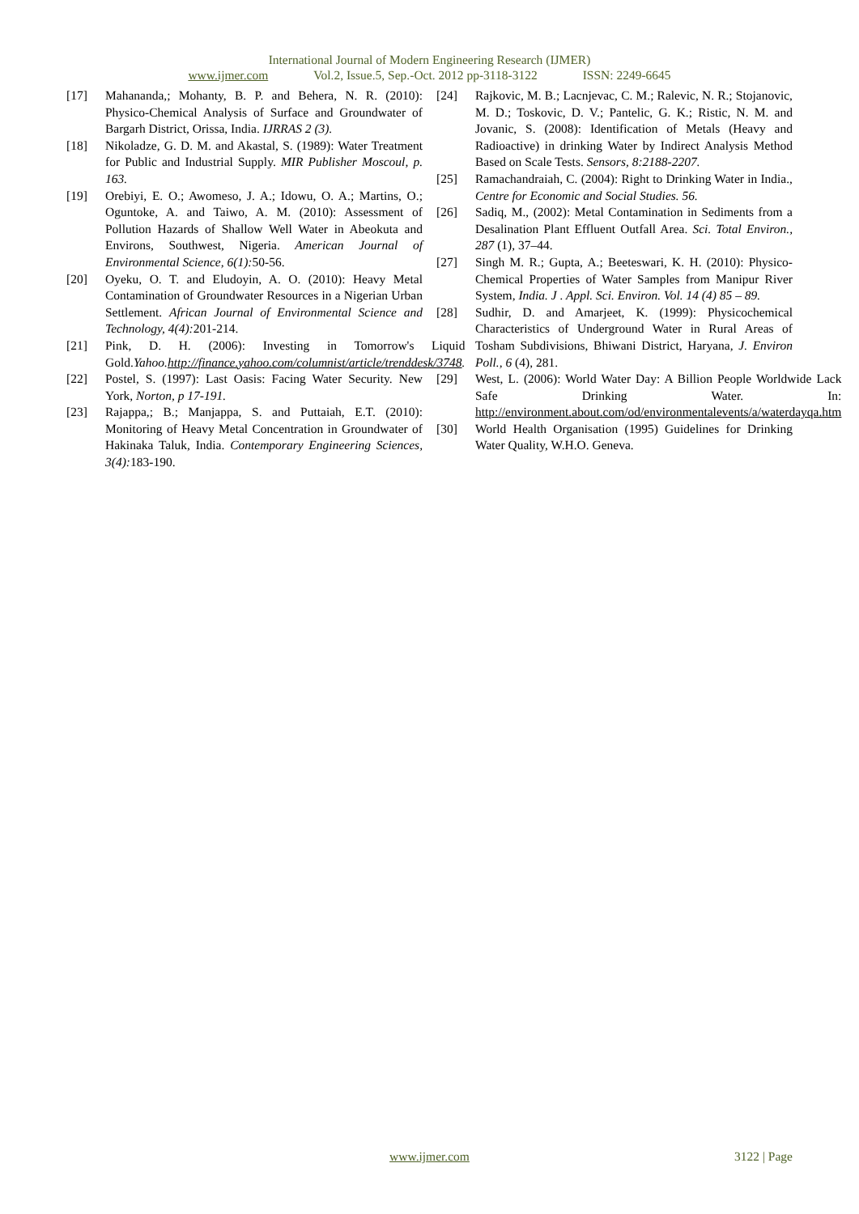International Journal of Modern Engineering Research (IJMER)
www.ijmer.com Vol.2, Issue.5, Sep.-Oct. 2012 pp-3118-3122 ISSN: 2249-6645
[17] Mahananda,; Mohanty, B. P. and Behera, N. R. (2010): Physico-Chemical Analysis of Surface and Groundwater of Bargarh District, Orissa, India. IJRRAS 2 (3).
[18] Nikoladze, G. D. M. and Akastal, S. (1989): Water Treatment for Public and Industrial Supply. MIR Publisher Moscoul, p. 163.
[19] Orebiyi, E. O.; Awomeso, J. A.; Idowu, O. A.; Martins, O.; Oguntoke, A. and Taiwo, A. M. (2010): Assessment of Pollution Hazards of Shallow Well Water in Abeokuta and Environs, Southwest, Nigeria. American Journal of Environmental Science, 6(1): 50-56.
[20] Oyeku, O. T. and Eludoyin, A. O. (2010): Heavy Metal Contamination of Groundwater Resources in a Nigerian Urban Settlement. African Journal of Environmental Science and Technology, 4(4): 201-214.
[21] Pink, D. H. (2006): Investing in Tomorrow's Liquid Gold.Yahoo.http://finance.yahoo.com/columnist/article/trenddesk/3748.
[22] Postel, S. (1997): Last Oasis: Facing Water Security. New York, Norton, p 17-191.
[23] Rajappa,; B.; Manjappa, S. and Puttaiah, E.T. (2010): Monitoring of Heavy Metal Concentration in Groundwater of Hakinaka Taluk, India. Contemporary Engineering Sciences, 3(4): 183-190.
[24] Rajkovic, M. B.; Lacnjevac, C. M.; Ralevic, N. R.; Stojanovic, M. D.; Toskovic, D. V.; Pantelic, G. K.; Ristic, N. M. and Jovanic, S. (2008): Identification of Metals (Heavy and Radioactive) in drinking Water by Indirect Analysis Method Based on Scale Tests. Sensors, 8:2188-2207.
[25] Ramachandraiah, C. (2004): Right to Drinking Water in India., Centre for Economic and Social Studies. 56.
[26] Sadiq, M., (2002): Metal Contamination in Sediments from a Desalination Plant Effluent Outfall Area. Sci. Total Environ., 287 (1), 37–44.
[27] Singh M. R.; Gupta, A.; Beeteswari, K. H. (2010): Physico-Chemical Properties of Water Samples from Manipur River System, India. J . Appl. Sci. Environ. Vol. 14 (4) 85 – 89.
[28] Sudhir, D. and Amarjeet, K. (1999): Physicochemical Characteristics of Underground Water in Rural Areas of Tosham Subdivisions, Bhiwani District, Haryana, J. Environ Poll., 6 (4), 281.
[29] West, L. (2006): World Water Day: A Billion People Worldwide Lack Safe Drinking Water. In: http://environment.about.com/od/environmentalevents/a/waterdayqa.htm
[30] World Health Organisation (1995) Guidelines for Drinking Water Quality, W.H.O. Geneva.
www.ijmer.com 3122 | Page